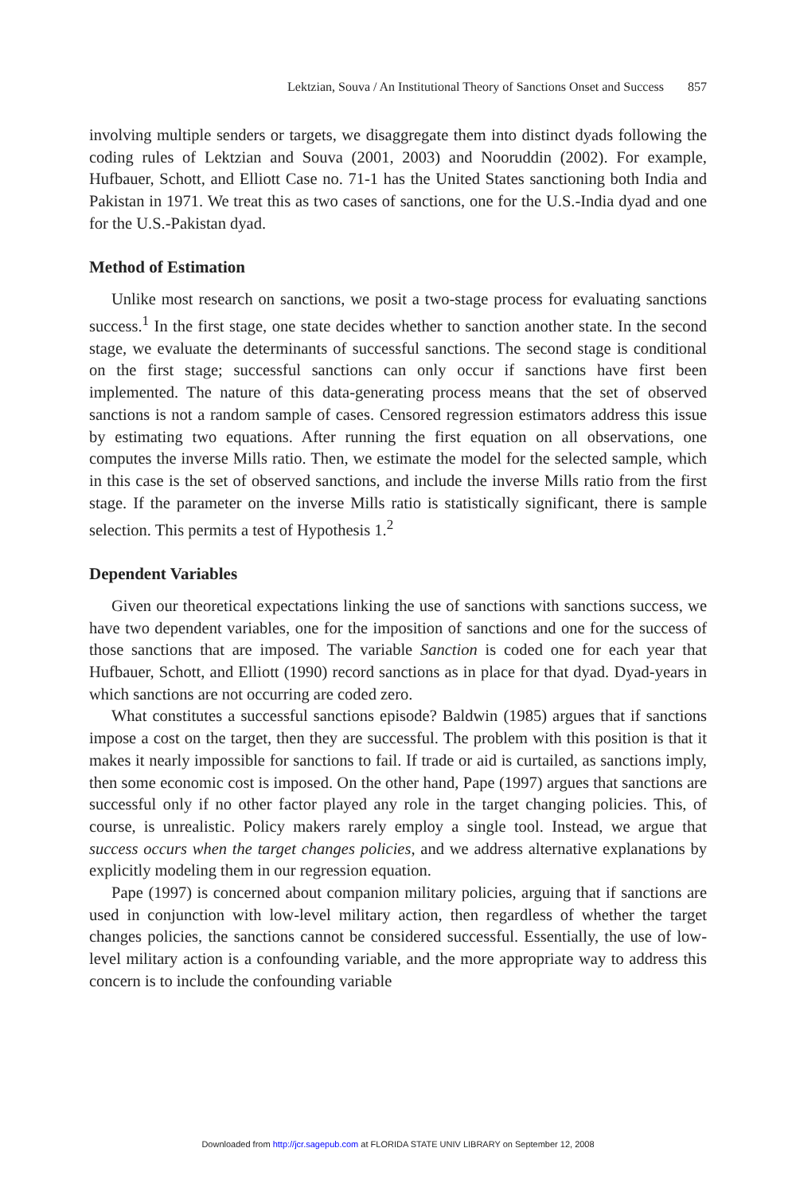Lektzian, Souva / An Institutional Theory of Sanctions Onset and Success 857
involving multiple senders or targets, we disaggregate them into distinct dyads following the coding rules of Lektzian and Souva (2001, 2003) and Nooruddin (2002). For example, Hufbauer, Schott, and Elliott Case no. 71-1 has the United States sanctioning both India and Pakistan in 1971. We treat this as two cases of sanctions, one for the U.S.-India dyad and one for the U.S.-Pakistan dyad.
Method of Estimation
Unlike most research on sanctions, we posit a two-stage process for evaluating sanctions success.<sup>1</sup> In the first stage, one state decides whether to sanction another state. In the second stage, we evaluate the determinants of successful sanctions. The second stage is conditional on the first stage; successful sanctions can only occur if sanctions have first been implemented. The nature of this data-generating process means that the set of observed sanctions is not a random sample of cases. Censored regression estimators address this issue by estimating two equations. After running the first equation on all observations, one computes the inverse Mills ratio. Then, we estimate the model for the selected sample, which in this case is the set of observed sanctions, and include the inverse Mills ratio from the first stage. If the parameter on the inverse Mills ratio is statistically significant, there is sample selection. This permits a test of Hypothesis 1.<sup>2</sup>
Dependent Variables
Given our theoretical expectations linking the use of sanctions with sanctions success, we have two dependent variables, one for the imposition of sanctions and one for the success of those sanctions that are imposed. The variable Sanction is coded one for each year that Hufbauer, Schott, and Elliott (1990) record sanctions as in place for that dyad. Dyad-years in which sanctions are not occurring are coded zero.
What constitutes a successful sanctions episode? Baldwin (1985) argues that if sanctions impose a cost on the target, then they are successful. The problem with this position is that it makes it nearly impossible for sanctions to fail. If trade or aid is curtailed, as sanctions imply, then some economic cost is imposed. On the other hand, Pape (1997) argues that sanctions are successful only if no other factor played any role in the target changing policies. This, of course, is unrealistic. Policy makers rarely employ a single tool. Instead, we argue that success occurs when the target changes policies, and we address alternative explanations by explicitly modeling them in our regression equation.
Pape (1997) is concerned about companion military policies, arguing that if sanctions are used in conjunction with low-level military action, then regardless of whether the target changes policies, the sanctions cannot be considered successful. Essentially, the use of low-level military action is a confounding variable, and the more appropriate way to address this concern is to include the confounding variable
Downloaded from http://jcr.sagepub.com at FLORIDA STATE UNIV LIBRARY on September 12, 2008